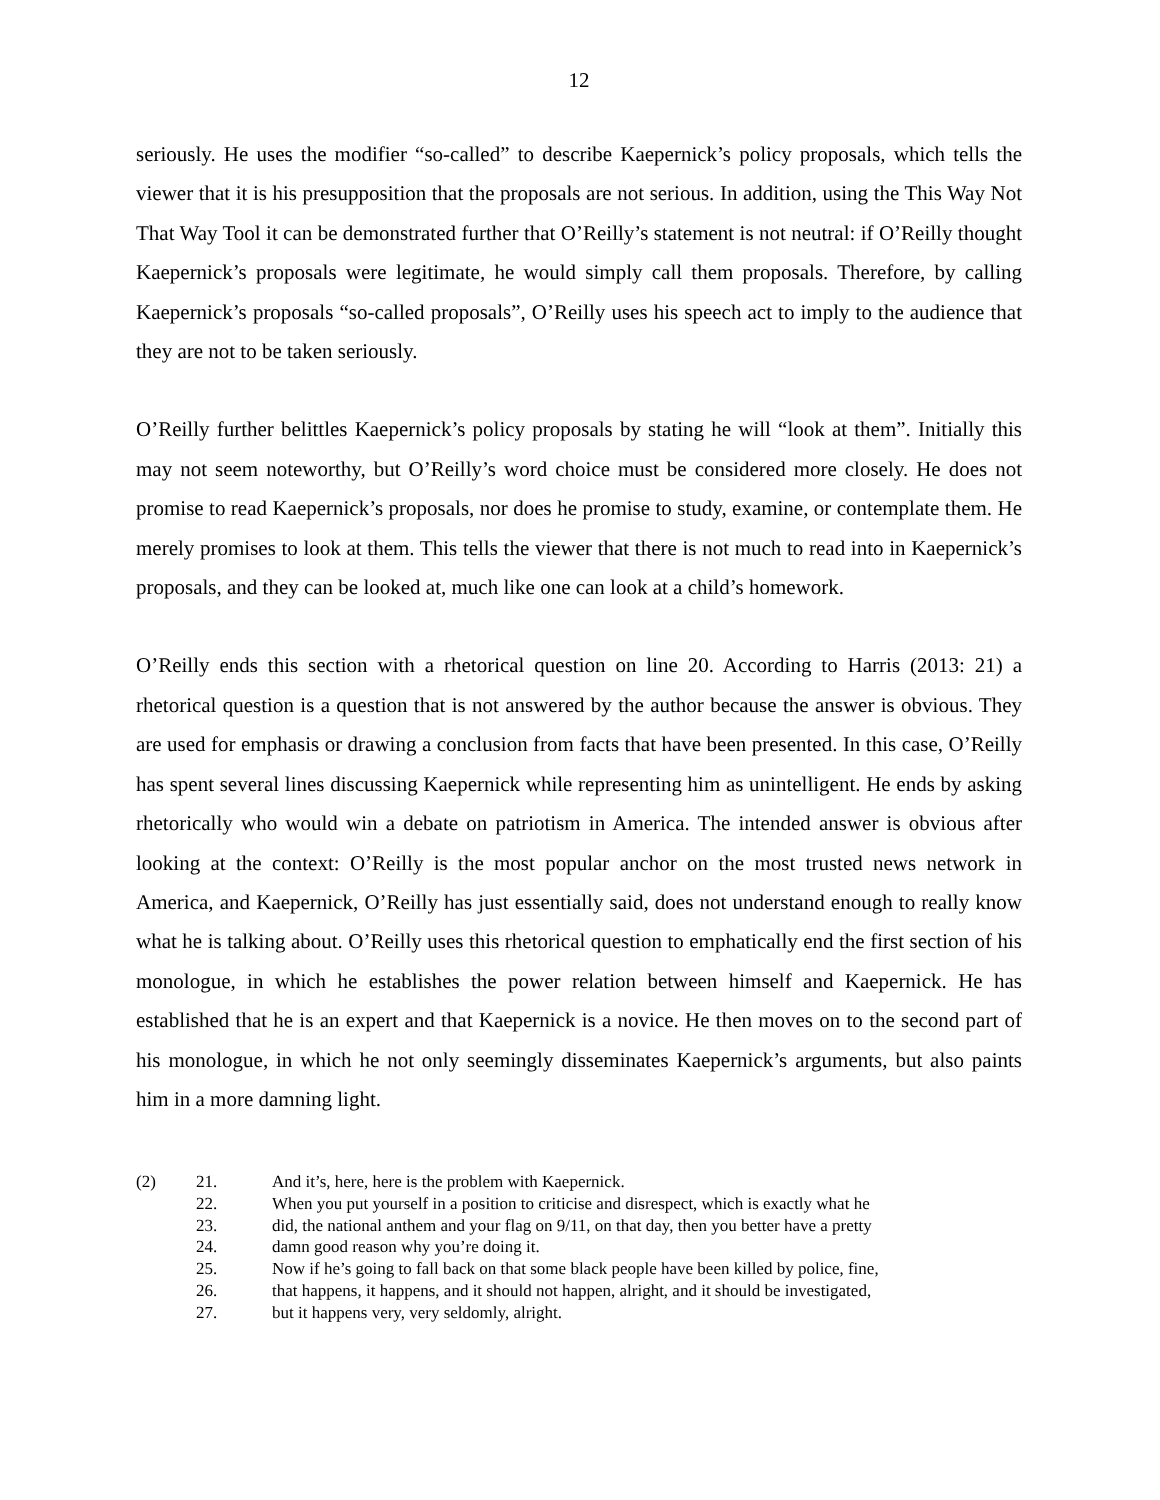12
seriously. He uses the modifier “so-called” to describe Kaepernick’s policy proposals, which tells the viewer that it is his presupposition that the proposals are not serious. In addition, using the This Way Not That Way Tool it can be demonstrated further that O’Reilly’s statement is not neutral: if O’Reilly thought Kaepernick’s proposals were legitimate, he would simply call them proposals. Therefore, by calling Kaepernick’s proposals “so-called proposals”, O’Reilly uses his speech act to imply to the audience that they are not to be taken seriously.
O’Reilly further belittles Kaepernick’s policy proposals by stating he will “look at them”. Initially this may not seem noteworthy, but O’Reilly’s word choice must be considered more closely. He does not promise to read Kaepernick’s proposals, nor does he promise to study, examine, or contemplate them. He merely promises to look at them. This tells the viewer that there is not much to read into in Kaepernick’s proposals, and they can be looked at, much like one can look at a child’s homework.
O’Reilly ends this section with a rhetorical question on line 20. According to Harris (2013: 21) a rhetorical question is a question that is not answered by the author because the answer is obvious. They are used for emphasis or drawing a conclusion from facts that have been presented. In this case, O’Reilly has spent several lines discussing Kaepernick while representing him as unintelligent. He ends by asking rhetorically who would win a debate on patriotism in America. The intended answer is obvious after looking at the context: O’Reilly is the most popular anchor on the most trusted news network in America, and Kaepernick, O’Reilly has just essentially said, does not understand enough to really know what he is talking about. O’Reilly uses this rhetorical question to emphatically end the first section of his monologue, in which he establishes the power relation between himself and Kaepernick. He has established that he is an expert and that Kaepernick is a novice. He then moves on to the second part of his monologue, in which he not only seemingly disseminates Kaepernick’s arguments, but also paints him in a more damning light.
(2) 21. And it’s, here, here is the problem with Kaepernick.
22. When you put yourself in a position to criticise and disrespect, which is exactly what he
23. did, the national anthem and your flag on 9/11, on that day, then you better have a pretty
24. damn good reason why you’re doing it.
25. Now if he’s going to fall back on that some black people have been killed by police, fine,
26. that happens, it happens, and it should not happen, alright, and it should be investigated,
27. but it happens very, very seldomly, alright.